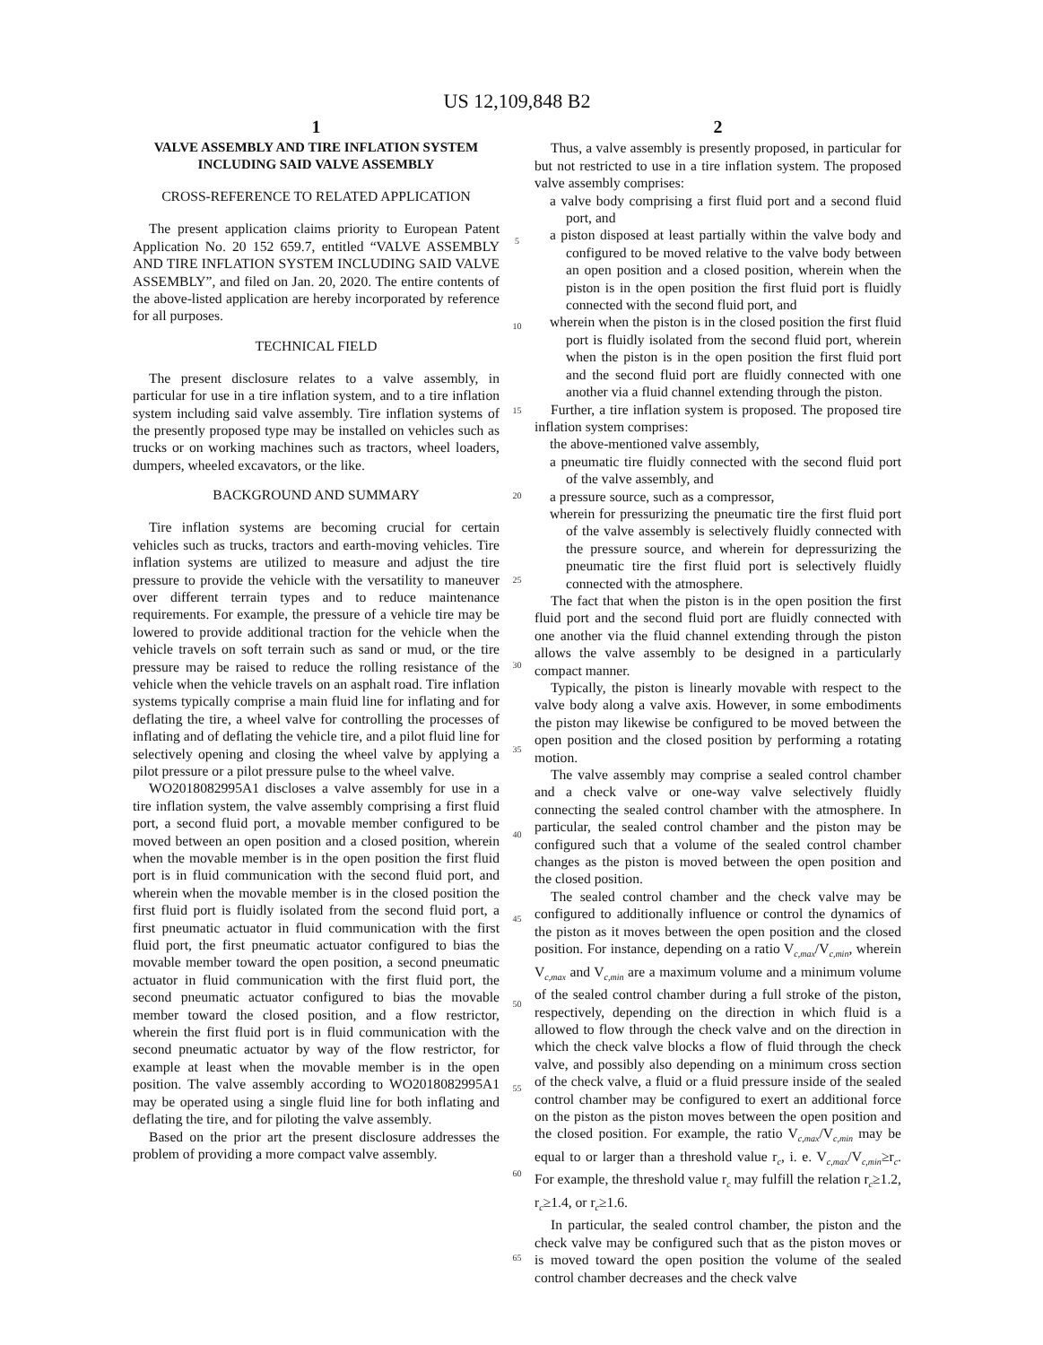US 12,109,848 B2
1
VALVE ASSEMBLY AND TIRE INFLATION SYSTEM INCLUDING SAID VALVE ASSEMBLY
CROSS-REFERENCE TO RELATED APPLICATION
The present application claims priority to European Patent Application No. 20 152 659.7, entitled “VALVE ASSEMBLY AND TIRE INFLATION SYSTEM INCLUDING SAID VALVE ASSEMBLY”, and filed on Jan. 20, 2020. The entire contents of the above-listed application are hereby incorporated by reference for all purposes.
TECHNICAL FIELD
The present disclosure relates to a valve assembly, in particular for use in a tire inflation system, and to a tire inflation system including said valve assembly. Tire inflation systems of the presently proposed type may be installed on vehicles such as trucks or on working machines such as tractors, wheel loaders, dumpers, wheeled excavators, or the like.
BACKGROUND AND SUMMARY
Tire inflation systems are becoming crucial for certain vehicles such as trucks, tractors and earth-moving vehicles. Tire inflation systems are utilized to measure and adjust the tire pressure to provide the vehicle with the versatility to maneuver over different terrain types and to reduce maintenance requirements. For example, the pressure of a vehicle tire may be lowered to provide additional traction for the vehicle when the vehicle travels on soft terrain such as sand or mud, or the tire pressure may be raised to reduce the rolling resistance of the vehicle when the vehicle travels on an asphalt road. Tire inflation systems typically comprise a main fluid line for inflating and for deflating the tire, a wheel valve for controlling the processes of inflating and of deflating the vehicle tire, and a pilot fluid line for selectively opening and closing the wheel valve by applying a pilot pressure or a pilot pressure pulse to the wheel valve.
WO2018082995A1 discloses a valve assembly for use in a tire inflation system, the valve assembly comprising a first fluid port, a second fluid port, a movable member configured to be moved between an open position and a closed position, wherein when the movable member is in the open position the first fluid port is in fluid communication with the second fluid port, and wherein when the movable member is in the closed position the first fluid port is fluidly isolated from the second fluid port, a first pneumatic actuator in fluid communication with the first fluid port, the first pneumatic actuator configured to bias the movable member toward the open position, a second pneumatic actuator in fluid communication with the first fluid port, the second pneumatic actuator configured to bias the movable member toward the closed position, and a flow restrictor, wherein the first fluid port is in fluid communication with the second pneumatic actuator by way of the flow restrictor, for example at least when the movable member is in the open position. The valve assembly according to WO2018082995A1 may be operated using a single fluid line for both inflating and deflating the tire, and for piloting the valve assembly.
Based on the prior art the present disclosure addresses the problem of providing a more compact valve assembly.
5
10
15
20
25
30
35
40
45
50
55
60
65
2
Thus, a valve assembly is presently proposed, in particular for but not restricted to use in a tire inflation system. The proposed valve assembly comprises:
a valve body comprising a first fluid port and a second fluid port, and
a piston disposed at least partially within the valve body and configured to be moved relative to the valve body between an open position and a closed position, wherein when the piston is in the open position the first fluid port is fluidly connected with the second fluid port, and
wherein when the piston is in the closed position the first fluid port is fluidly isolated from the second fluid port, wherein when the piston is in the open position the first fluid port and the second fluid port are fluidly connected with one another via a fluid channel extending through the piston.
Further, a tire inflation system is proposed. The proposed tire inflation system comprises:
the above-mentioned valve assembly,
a pneumatic tire fluidly connected with the second fluid port of the valve assembly, and
a pressure source, such as a compressor,
wherein for pressurizing the pneumatic tire the first fluid port of the valve assembly is selectively fluidly connected with the pressure source, and wherein for depressurizing the pneumatic tire the first fluid port is selectively fluidly connected with the atmosphere.
The fact that when the piston is in the open position the first fluid port and the second fluid port are fluidly connected with one another via the fluid channel extending through the piston allows the valve assembly to be designed in a particularly compact manner.
Typically, the piston is linearly movable with respect to the valve body along a valve axis. However, in some embodiments the piston may likewise be configured to be moved between the open position and the closed position by performing a rotating motion.
The valve assembly may comprise a sealed control chamber and a check valve or one-way valve selectively fluidly connecting the sealed control chamber with the atmosphere. In particular, the sealed control chamber and the piston may be configured such that a volume of the sealed control chamber changes as the piston is moved between the open position and the closed position.
The sealed control chamber and the check valve may be configured to additionally influence or control the dynamics of the piston as it moves between the open position and the closed position. For instance, depending on a ratio V<sub>c,max</sub>/V<sub>c,min</sub>, wherein V<sub>c,max</sub> and V<sub>c,min</sub> are a maximum volume and a minimum volume of the sealed control chamber during a full stroke of the piston, respectively, depending on the direction in which fluid is a allowed to flow through the check valve and on the direction in which the check valve blocks a flow of fluid through the check valve, and possibly also depending on a minimum cross section of the check valve, a fluid or a fluid pressure inside of the sealed control chamber may be configured to exert an additional force on the piston as the piston moves between the open position and the closed position. For example, the ratio V<sub>c,max</sub>/V<sub>c,min</sub> may be equal to or larger than a threshold value r<sub>c</sub>, i. e. V<sub>c,max</sub>/V<sub>c,min</sub>≥r<sub>c</sub>. For example, the threshold value r<sub>c</sub> may fulfill the relation r<sub>c</sub>≥1.2, r<sub>c</sub>≥1.4, or r<sub>c</sub>≥1.6.
In particular, the sealed control chamber, the piston and the check valve may be configured such that as the piston moves or is moved toward the open position the volume of the sealed control chamber decreases and the check valve